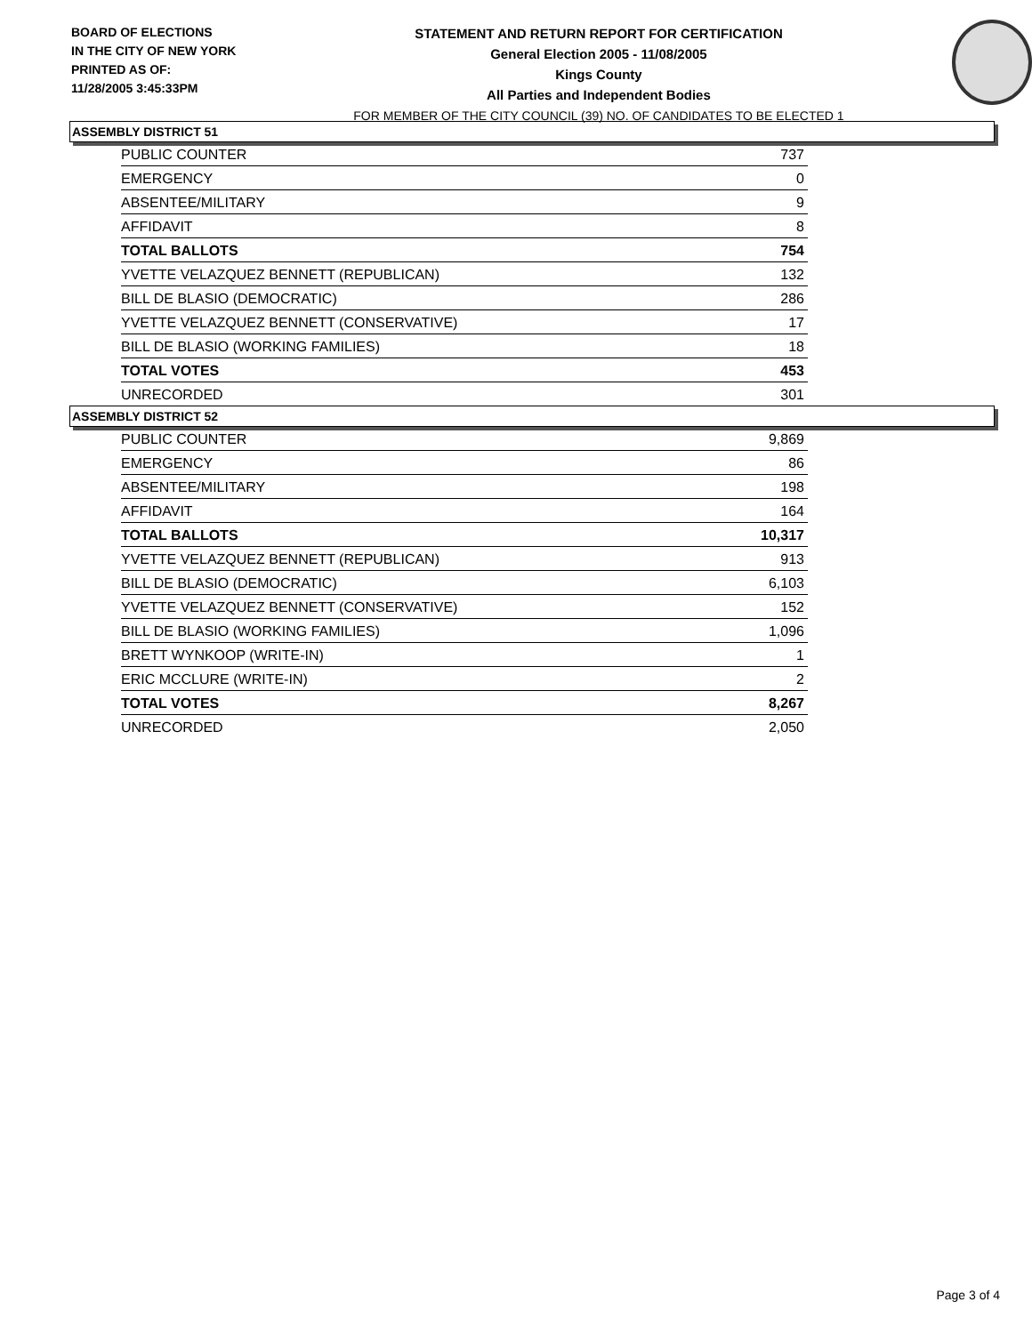BOARD OF ELECTIONS
IN THE CITY OF NEW YORK
PRINTED AS OF:
11/28/2005 3:45:33PM
STATEMENT AND RETURN REPORT FOR CERTIFICATION
General Election 2005 - 11/08/2005
Kings County
All Parties and Independent Bodies
FOR MEMBER OF THE CITY COUNCIL (39) NO. OF CANDIDATES TO BE ELECTED 1
ASSEMBLY DISTRICT 51
| PUBLIC COUNTER | 737 |
| EMERGENCY | 0 |
| ABSENTEE/MILITARY | 9 |
| AFFIDAVIT | 8 |
| TOTAL BALLOTS | 754 |
| YVETTE VELAZQUEZ BENNETT (REPUBLICAN) | 132 |
| BILL DE BLASIO (DEMOCRATIC) | 286 |
| YVETTE VELAZQUEZ BENNETT (CONSERVATIVE) | 17 |
| BILL DE BLASIO (WORKING FAMILIES) | 18 |
| TOTAL VOTES | 453 |
| UNRECORDED | 301 |
ASSEMBLY DISTRICT 52
| PUBLIC COUNTER | 9,869 |
| EMERGENCY | 86 |
| ABSENTEE/MILITARY | 198 |
| AFFIDAVIT | 164 |
| TOTAL BALLOTS | 10,317 |
| YVETTE VELAZQUEZ BENNETT (REPUBLICAN) | 913 |
| BILL DE BLASIO (DEMOCRATIC) | 6,103 |
| YVETTE VELAZQUEZ BENNETT (CONSERVATIVE) | 152 |
| BILL DE BLASIO (WORKING FAMILIES) | 1,096 |
| BRETT WYNKOOP (WRITE-IN) | 1 |
| ERIC MCCLURE (WRITE-IN) | 2 |
| TOTAL VOTES | 8,267 |
| UNRECORDED | 2,050 |
Page 3 of 4